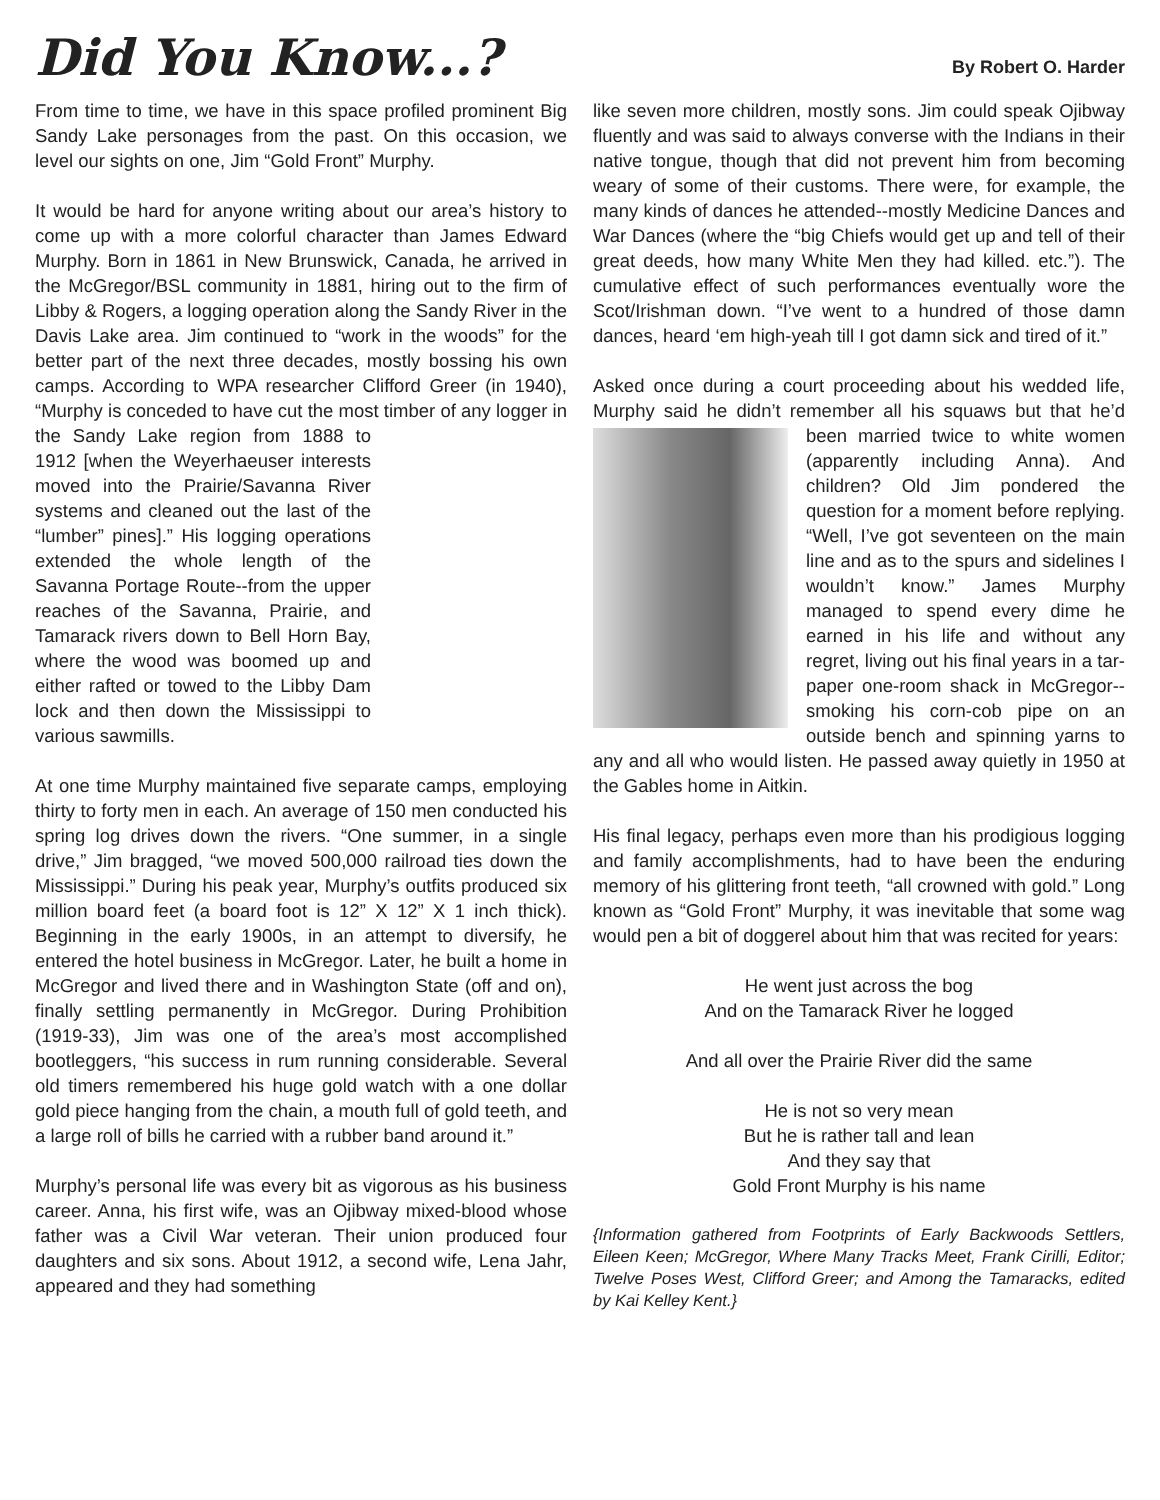Did You Know...?
By Robert O. Harder
From time to time, we have in this space profiled prominent Big Sandy Lake personages from the past. On this occasion, we level our sights on one, Jim “Gold Front” Murphy.
It would be hard for anyone writing about our area’s history to come up with a more colorful character than James Edward Murphy. Born in 1861 in New Brunswick, Canada, he arrived in the McGregor/BSL community in 1881, hiring out to the firm of Libby & Rogers, a logging operation along the Sandy River in the Davis Lake area. Jim continued to “work in the woods” for the better part of the next three decades, mostly bossing his own camps. According to WPA researcher Clifford Greer (in 1940), “Murphy is conceded to have cut the most timber of any logger in the Sandy Lake region from 1888 to 1912 [when the Weyerhaeuser interests moved into the Prairie/Savanna River systems and cleaned out the last of the “lumber” pines].” His logging operations extended the whole length of the Savanna Portage Route--from the upper reaches of the Savanna, Prairie, and Tamarack rivers down to Bell Horn Bay, where the wood was boomed up and either rafted or towed to the Libby Dam lock and then down the Mississippi to various sawmills.
At one time Murphy maintained five separate camps, employing thirty to forty men in each. An average of 150 men conducted his spring log drives down the rivers. “One summer, in a single drive,” Jim bragged, “we moved 500,000 railroad ties down the Mississippi.” During his peak year, Murphy’s outfits produced six million board feet (a board foot is 12” X 12” X 1 inch thick). Beginning in the early 1900s, in an attempt to diversify, he entered the hotel business in McGregor. Later, he built a home in McGregor and lived there and in Washington State (off and on), finally settling permanently in McGregor. During Prohibition (1919-33), Jim was one of the area’s most accomplished bootleggers, “his success in rum running considerable. Several old timers remembered his huge gold watch with a one dollar gold piece hanging from the chain, a mouth full of gold teeth, and a large roll of bills he carried with a rubber band around it.”
Murphy’s personal life was every bit as vigorous as his business career. Anna, his first wife, was an Ojibway mixed-blood whose father was a Civil War veteran. Their union produced four daughters and six sons. About 1912, a second wife, Lena Jahr, appeared and they had something
like seven more children, mostly sons. Jim could speak Ojibway fluently and was said to always converse with the Indians in their native tongue, though that did not prevent him from becoming weary of some of their customs. There were, for example, the many kinds of dances he attended--mostly Medicine Dances and War Dances (where the “big Chiefs would get up and tell of their great deeds, how many White Men they had killed. etc.”). The cumulative effect of such performances eventually wore the Scot/Irishman down. “I’ve went to a hundred of those damn dances, heard ‘em high-yeah till I got damn sick and tired of it.”
Asked once during a court proceeding about his wedded life, Murphy said he didn’t remember all his squaws but that he’d been married twice to white women (apparently including Anna). And children? Old Jim pondered the question for a moment before replying. “Well, I’ve got seventeen on the main line and as to the spurs and sidelines I wouldn’t know.” James Murphy managed to spend every dime he earned in his life and without any regret, living out his final years in a tar-paper one-room shack in McGregor--smoking his corn-cob pipe on an outside bench and spinning yarns to any and all who would listen. He passed away quietly in 1950 at the Gables home in Aitkin.
His final legacy, perhaps even more than his prodigious logging and family accomplishments, had to have been the enduring memory of his glittering front teeth, “all crowned with gold.” Long known as “Gold Front” Murphy, it was inevitable that some wag would pen a bit of doggerel about him that was recited for years:
He went just across the bog
And on the Tamarack River he logged
And all over the Prairie River did the same
He is not so very mean
But he is rather tall and lean
And they say that
Gold Front Murphy is his name
{Information gathered from Footprints of Early Backwoods Settlers, Eileen Keen; McGregor, Where Many Tracks Meet, Frank Cirilli, Editor; Twelve Poses West, Clifford Greer; and Among the Tamaracks, edited by Kai Kelley Kent.}